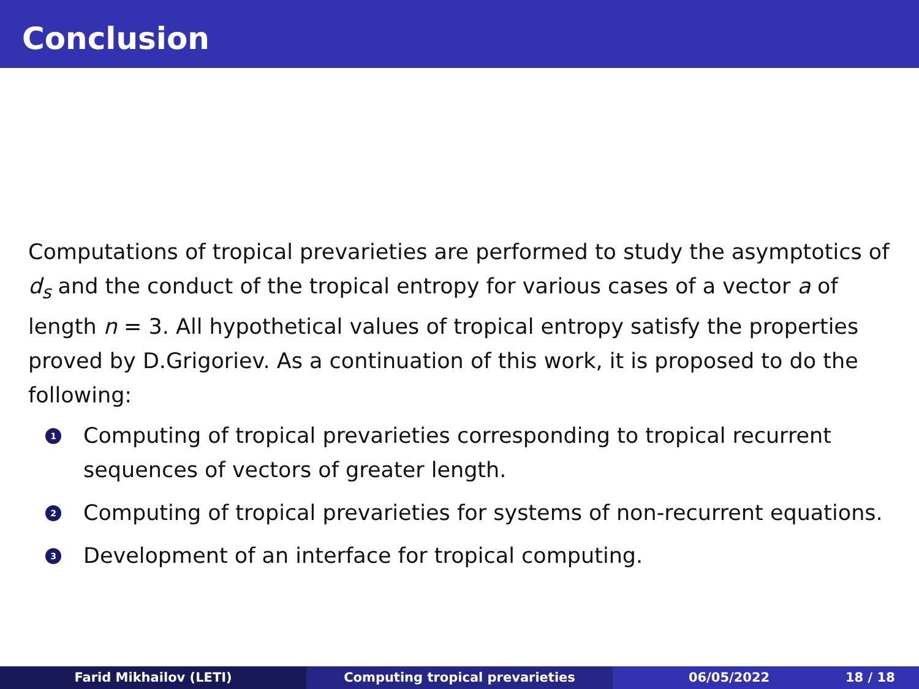Conclusion
Computations of tropical prevarieties are performed to study the asymptotics of d<sub>s</sub> and the conduct of the tropical entropy for various cases of a vector a of length n = 3. All hypothetical values of tropical entropy satisfy the properties proved by D.Grigoriev. As a continuation of this work, it is proposed to do the following:
1 Computing of tropical prevarieties corresponding to tropical recurrent sequences of vectors of greater length.
2 Computing of tropical prevarieties for systems of non-recurrent equations.
3 Development of an interface for tropical computing.
Farid Mikhailov (LETI) Computing tropical prevarieties 06/05/2022 18 / 18